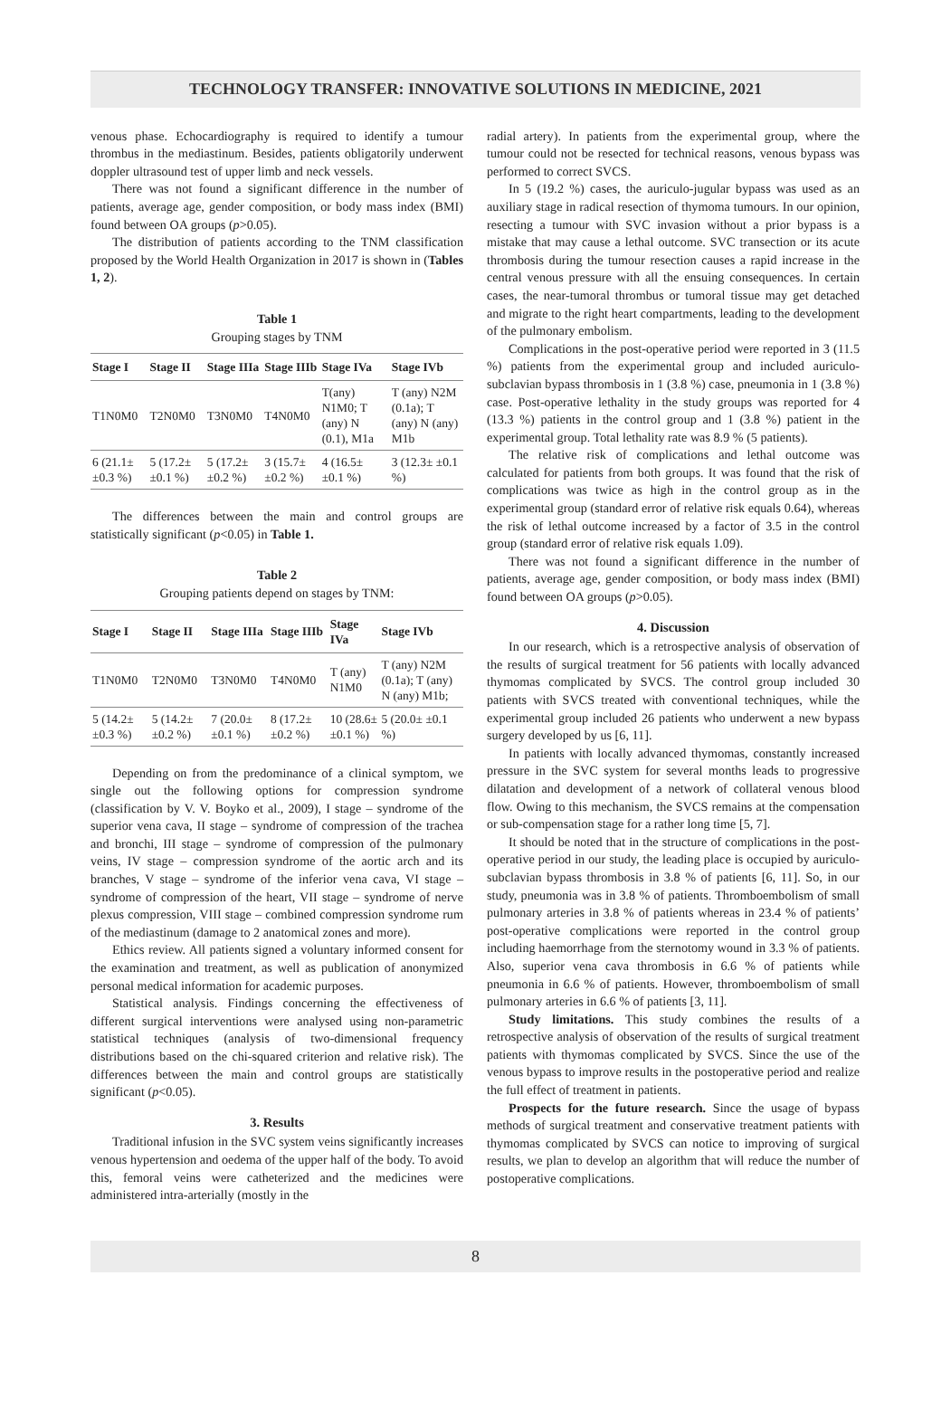TECHNOLOGY TRANSFER: INNOVATIVE SOLUTIONS IN MEDICINE, 2021
venous phase. Echocardiography is required to identify a tumour thrombus in the mediastinum. Besides, patients obligatorily underwent doppler ultrasound test of upper limb and neck vessels.
There was not found a significant difference in the number of patients, average age, gender composition, or body mass index (BMI) found between OA groups (p>0.05).
The distribution of patients according to the TNM classification proposed by the World Health Organization in 2017 is shown in (Tables 1, 2).
Table 1
Grouping stages by TNM
| Stage I | Stage II | Stage IIIa | Stage IIIb | Stage IVa | Stage IVb |
| --- | --- | --- | --- | --- | --- |
| T1N0M0 | T2N0M0 | T3N0M0 | T4N0M0 | T(any) N1M0; T (any) N (0.1), M1a | T (any) N2M (0.1a); T (any) N (any) M1b |
| 6 (21.1± ±0.3 %) | 5 (17.2± ±0.1 %) | 5 (17.2± ±0.2 %) | 3 (15.7± ±0.2 %) | 4 (16.5± ±0.1 %) | 3 (12.3± ±0.1 %) |
The differences between the main and control groups are statistically significant (p<0.05) in Table 1.
Table 2
Grouping patients depend on stages by TNM:
| Stage I | Stage II | Stage IIIa | Stage IIIb | Stage IVa | Stage IVb |
| --- | --- | --- | --- | --- | --- |
| T1N0M0 | T2N0M0 | T3N0M0 | T4N0M0 | T (any) N1M0 | T (any) N2M (0.1a); T (any) N (any) M1b; |
| 5 (14.2± ±0.3 %) | 5 (14.2± ±0.2 %) | 7 (20.0± ±0.1 %) | 8 (17.2± ±0.2 %) | 10 (28.6± ±0.1 %) | 5 (20.0± ±0.1 %) |
Depending on from the predominance of a clinical symptom, we single out the following options for compression syndrome (classification by V. V. Boyko et al., 2009), I stage – syndrome of the superior vena cava, II stage – syndrome of compression of the trachea and bronchi, III stage – syndrome of compression of the pulmonary veins, IV stage – compression syndrome of the aortic arch and its branches, V stage – syndrome of the inferior vena cava, VI stage – syndrome of compression of the heart, VII stage – syndrome of nerve plexus compression, VIII stage – combined compression syndrome rum of the mediastinum (damage to 2 anatomical zones and more).
Ethics review. All patients signed a voluntary informed consent for the examination and treatment, as well as publication of anonymized personal medical information for academic purposes.
Statistical analysis. Findings concerning the effectiveness of different surgical interventions were analysed using non-parametric statistical techniques (analysis of two-dimensional frequency distributions based on the chi-squared criterion and relative risk). The differences between the main and control groups are statistically significant (p<0.05).
3. Results
Traditional infusion in the SVC system veins significantly increases venous hypertension and oedema of the upper half of the body. To avoid this, femoral veins were catheterized and the medicines were administered intra-arterially (mostly in the
radial artery). In patients from the experimental group, where the tumour could not be resected for technical reasons, venous bypass was performed to correct SVCS.
In 5 (19.2 %) cases, the auriculo-jugular bypass was used as an auxiliary stage in radical resection of thymoma tumours. In our opinion, resecting a tumour with SVC invasion without a prior bypass is a mistake that may cause a lethal outcome. SVC transection or its acute thrombosis during the tumour resection causes a rapid increase in the central venous pressure with all the ensuing consequences. In certain cases, the near-tumoral thrombus or tumoral tissue may get detached and migrate to the right heart compartments, leading to the development of the pulmonary embolism.
Complications in the post-operative period were reported in 3 (11.5 %) patients from the experimental group and included auriculo-subclavian bypass thrombosis in 1 (3.8 %) case, pneumonia in 1 (3.8 %) case. Post-operative lethality in the study groups was reported for 4 (13.3 %) patients in the control group and 1 (3.8 %) patient in the experimental group. Total lethality rate was 8.9 % (5 patients).
The relative risk of complications and lethal outcome was calculated for patients from both groups. It was found that the risk of complications was twice as high in the control group as in the experimental group (standard error of relative risk equals 0.64), whereas the risk of lethal outcome increased by a factor of 3.5 in the control group (standard error of relative risk equals 1.09).
There was not found a significant difference in the number of patients, average age, gender composition, or body mass index (BMI) found between OA groups (p>0.05).
4. Discussion
In our research, which is a retrospective analysis of observation of the results of surgical treatment for 56 patients with locally advanced thymomas complicated by SVCS. The control group included 30 patients with SVCS treated with conventional techniques, while the experimental group included 26 patients who underwent a new bypass surgery developed by us [6, 11].
In patients with locally advanced thymomas, constantly increased pressure in the SVC system for several months leads to progressive dilatation and development of a network of collateral venous blood flow. Owing to this mechanism, the SVCS remains at the compensation or sub-compensation stage for a rather long time [5, 7].
It should be noted that in the structure of complications in the post-operative period in our study, the leading place is occupied by auriculo-subclavian bypass thrombosis in 3.8 % of patients [6, 11]. So, in our study, pneumonia was in 3.8 % of patients. Thromboembolism of small pulmonary arteries in 3.8 % of patients whereas in 23.4 % of patients’ post-operative complications were reported in the control group including haemorrhage from the sternotomy wound in 3.3 % of patients. Also, superior vena cava thrombosis in 6.6 % of patients while pneumonia in 6.6 % of patients. However, thromboembolism of small pulmonary arteries in 6.6 % of patients [3, 11].
Study limitations. This study combines the results of a retrospective analysis of observation of the results of surgical treatment patients with thymomas complicated by SVCS. Since the use of the venous bypass to improve results in the postoperative period and realize the full effect of treatment in patients.
Prospects for the future research. Since the usage of bypass methods of surgical treatment and conservative treatment patients with thymomas complicated by SVCS can notice to improving of surgical results, we plan to develop an algorithm that will reduce the number of postoperative complications.
8